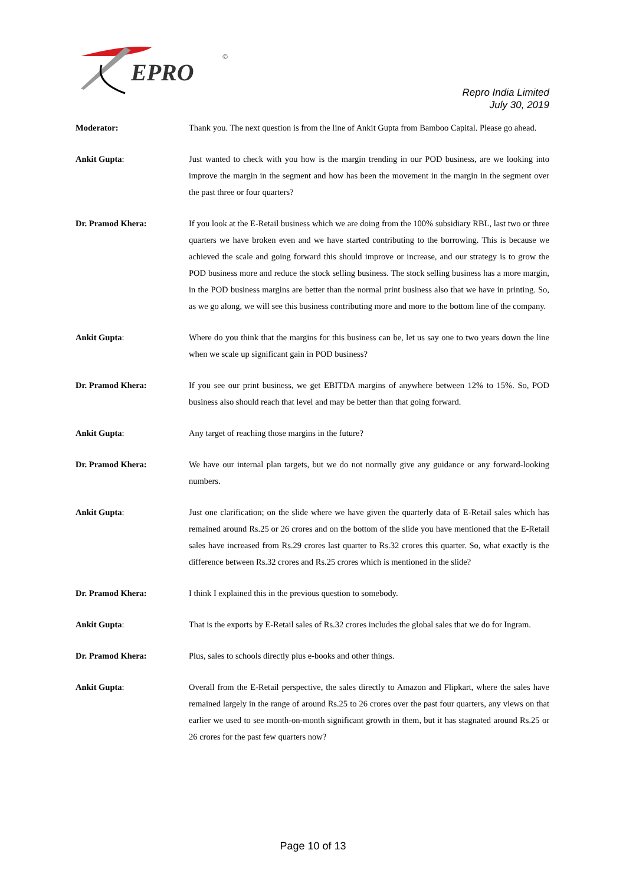EPRO
©
Repro India Limited
July 30, 2019
Moderator: Thank you. The next question is from the line of Ankit Gupta from Bamboo Capital. Please go ahead.
Ankit Gupta: Just wanted to check with you how is the margin trending in our POD business, are we looking into improve the margin in the segment and how has been the movement in the margin in the segment over the past three or four quarters?
Dr. Pramod Khera: If you look at the E-Retail business which we are doing from the 100% subsidiary RBL, last two or three quarters we have broken even and we have started contributing to the borrowing. This is because we achieved the scale and going forward this should improve or increase, and our strategy is to grow the POD business more and reduce the stock selling business. The stock selling business has a more margin, in the POD business margins are better than the normal print business also that we have in printing. So, as we go along, we will see this business contributing more and more to the bottom line of the company.
Ankit Gupta: Where do you think that the margins for this business can be, let us say one to two years down the line when we scale up significant gain in POD business?
Dr. Pramod Khera: If you see our print business, we get EBITDA margins of anywhere between 12% to 15%. So, POD business also should reach that level and may be better than that going forward.
Ankit Gupta: Any target of reaching those margins in the future?
Dr. Pramod Khera: We have our internal plan targets, but we do not normally give any guidance or any forward-looking numbers.
Ankit Gupta: Just one clarification; on the slide where we have given the quarterly data of E-Retail sales which has remained around Rs.25 or 26 crores and on the bottom of the slide you have mentioned that the E-Retail sales have increased from Rs.29 crores last quarter to Rs.32 crores this quarter. So, what exactly is the difference between Rs.32 crores and Rs.25 crores which is mentioned in the slide?
Dr. Pramod Khera: I think I explained this in the previous question to somebody.
Ankit Gupta: That is the exports by E-Retail sales of Rs.32 crores includes the global sales that we do for Ingram.
Dr. Pramod Khera: Plus, sales to schools directly plus e-books and other things.
Ankit Gupta: Overall from the E-Retail perspective, the sales directly to Amazon and Flipkart, where the sales have remained largely in the range of around Rs.25 to 26 crores over the past four quarters, any views on that earlier we used to see month-on-month significant growth in them, but it has stagnated around Rs.25 or 26 crores for the past few quarters now?
Page 10 of 13